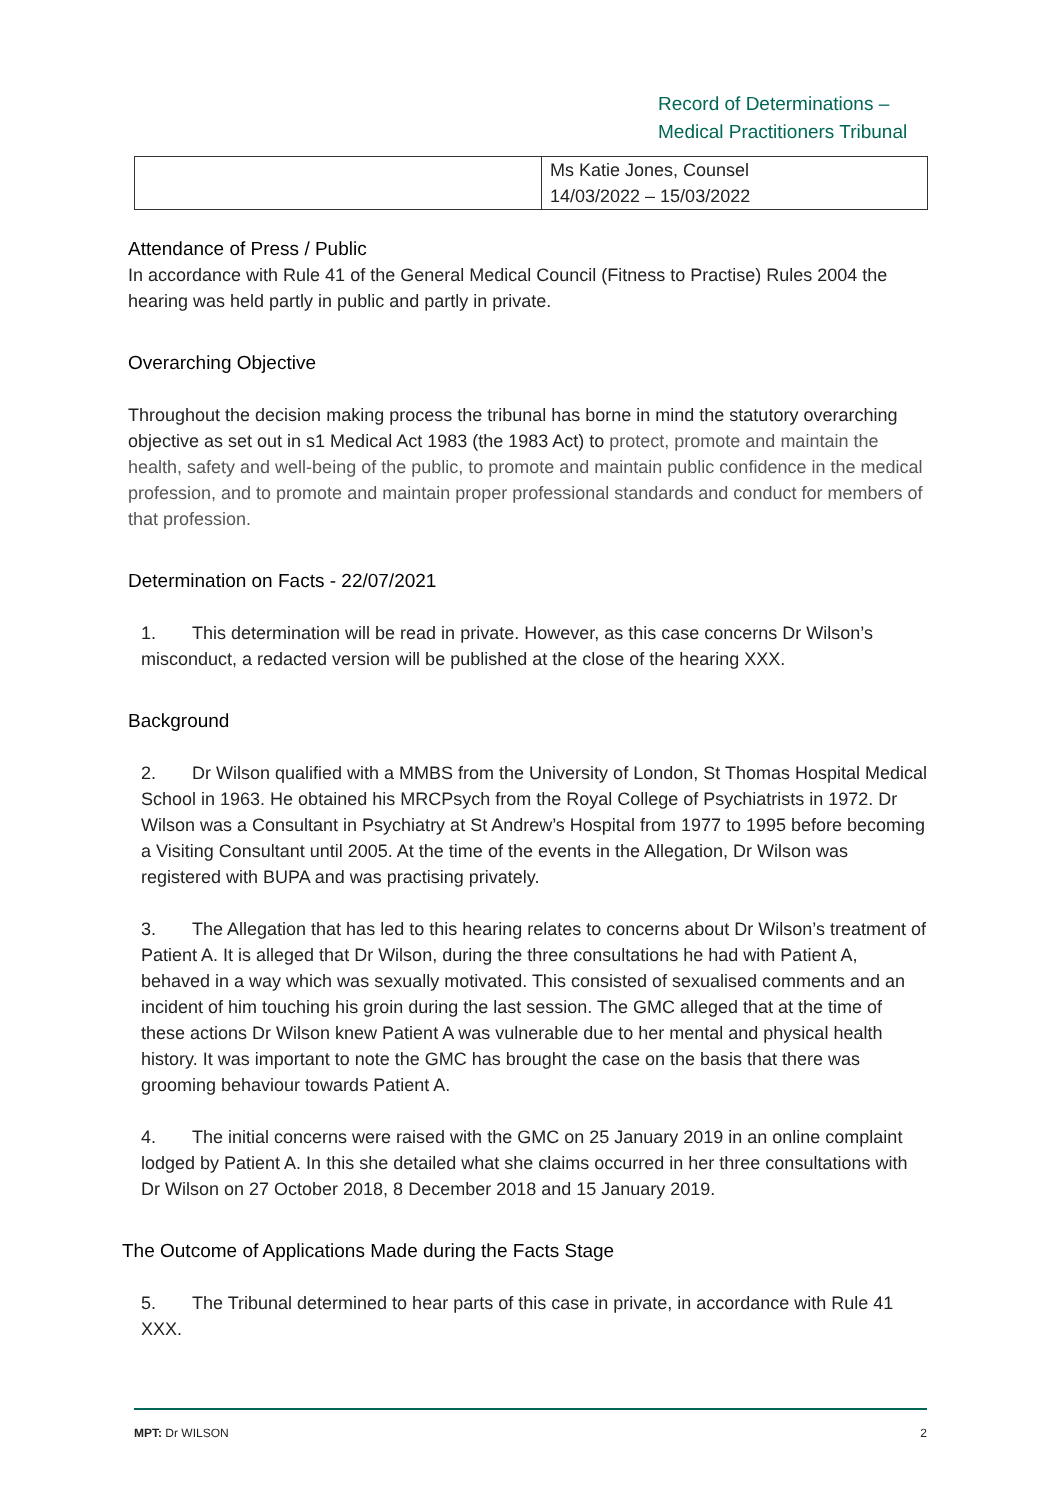Record of Determinations –
Medical Practitioners Tribunal
| | Ms Katie Jones, Counsel 14/03/2022 – 15/03/2022 |
Attendance of Press / Public
In accordance with Rule 41 of the General Medical Council (Fitness to Practise) Rules 2004 the hearing was held partly in public and partly in private.
Overarching Objective
Throughout the decision making process the tribunal has borne in mind the statutory overarching objective as set out in s1 Medical Act 1983 (the 1983 Act) to protect, promote and maintain the health, safety and well-being of the public, to promote and maintain public confidence in the medical profession, and to promote and maintain proper professional standards and conduct for members of that profession.
Determination on Facts - 22/07/2021
1. This determination will be read in private. However, as this case concerns Dr Wilson’s misconduct, a redacted version will be published at the close of the hearing XXX.
Background
2. Dr Wilson qualified with a MMBS from the University of London, St Thomas Hospital Medical School in 1963. He obtained his MRCPsych from the Royal College of Psychiatrists in 1972. Dr Wilson was a Consultant in Psychiatry at St Andrew’s Hospital from 1977 to 1995 before becoming a Visiting Consultant until 2005. At the time of the events in the Allegation, Dr Wilson was registered with BUPA and was practising privately.
3. The Allegation that has led to this hearing relates to concerns about Dr Wilson’s treatment of Patient A. It is alleged that Dr Wilson, during the three consultations he had with Patient A, behaved in a way which was sexually motivated. This consisted of sexualised comments and an incident of him touching his groin during the last session. The GMC alleged that at the time of these actions Dr Wilson knew Patient A was vulnerable due to her mental and physical health history. It was important to note the GMC has brought the case on the basis that there was grooming behaviour towards Patient A.
4. The initial concerns were raised with the GMC on 25 January 2019 in an online complaint lodged by Patient A. In this she detailed what she claims occurred in her three consultations with Dr Wilson on 27 October 2018, 8 December 2018 and 15 January 2019.
The Outcome of Applications Made during the Facts Stage
5. The Tribunal determined to hear parts of this case in private, in accordance with Rule 41 XXX.
MPT: Dr WILSON 2